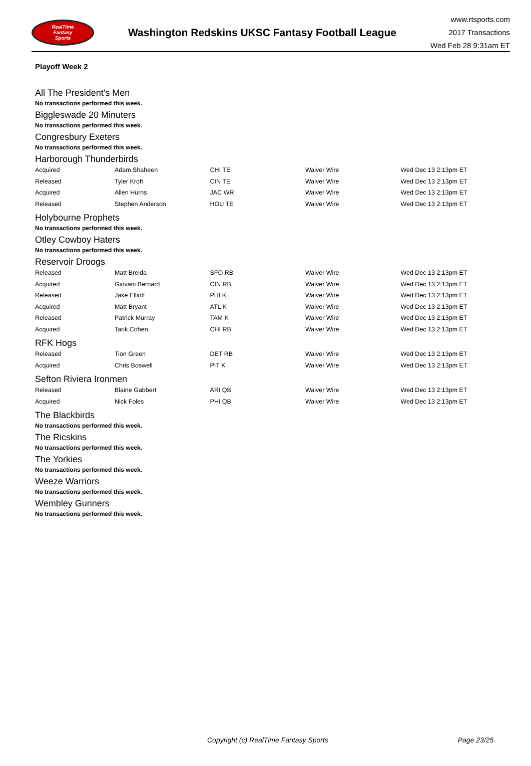RealTime
Fantasy
Sports
Washington Redskins UKSC Fantasy Football League
www.rtsports.com
2017 Transactions
Wed Feb 28 9:31am ET
Playoff Week 2
All The President's Men
No transactions performed this week.
Biggleswade 20 Minuters
No transactions performed this week.
Congresbury Exeters
No transactions performed this week.
Harborough Thunderbirds
| Acquired | Adam Shaheen | CHI TE | Waiver Wire | Wed Dec 13 2:13pm ET |
| Released | Tyler Kroft | CIN TE | Waiver Wire | Wed Dec 13 2:13pm ET |
| Acquired | Allen Hurns | JAC WR | Waiver Wire | Wed Dec 13 2:13pm ET |
| Released | Stephen Anderson | HOU TE | Waiver Wire | Wed Dec 13 2:13pm ET |
Holybourne Prophets
No transactions performed this week.
Otley Cowboy Haters
No transactions performed this week.
Reservoir Droogs
| Released | Matt Breida | SFO RB | Waiver Wire | Wed Dec 13 2:13pm ET |
| Acquired | Giovani Bernard | CIN RB | Waiver Wire | Wed Dec 13 2:13pm ET |
| Released | Jake Elliott | PHI K | Waiver Wire | Wed Dec 13 2:13pm ET |
| Acquired | Matt Bryant | ATL K | Waiver Wire | Wed Dec 13 2:13pm ET |
| Released | Patrick Murray | TAM K | Waiver Wire | Wed Dec 13 2:13pm ET |
| Acquired | Tarik Cohen | CHI RB | Waiver Wire | Wed Dec 13 2:13pm ET |
RFK Hogs
| Released | Tion Green | DET RB | Waiver Wire | Wed Dec 13 2:13pm ET |
| Acquired | Chris Boswell | PIT K | Waiver Wire | Wed Dec 13 2:13pm ET |
Sefton Riviera Ironmen
| Released | Blaine Gabbert | ARI QB | Waiver Wire | Wed Dec 13 2:13pm ET |
| Acquired | Nick Foles | PHI QB | Waiver Wire | Wed Dec 13 2:13pm ET |
The Blackbirds
No transactions performed this week.
The Ricskins
No transactions performed this week.
The Yorkies
No transactions performed this week.
Weeze Warriors
No transactions performed this week.
Wembley Gunners
No transactions performed this week.
Copyright (c) RealTime Fantasy Sports Page 23/25